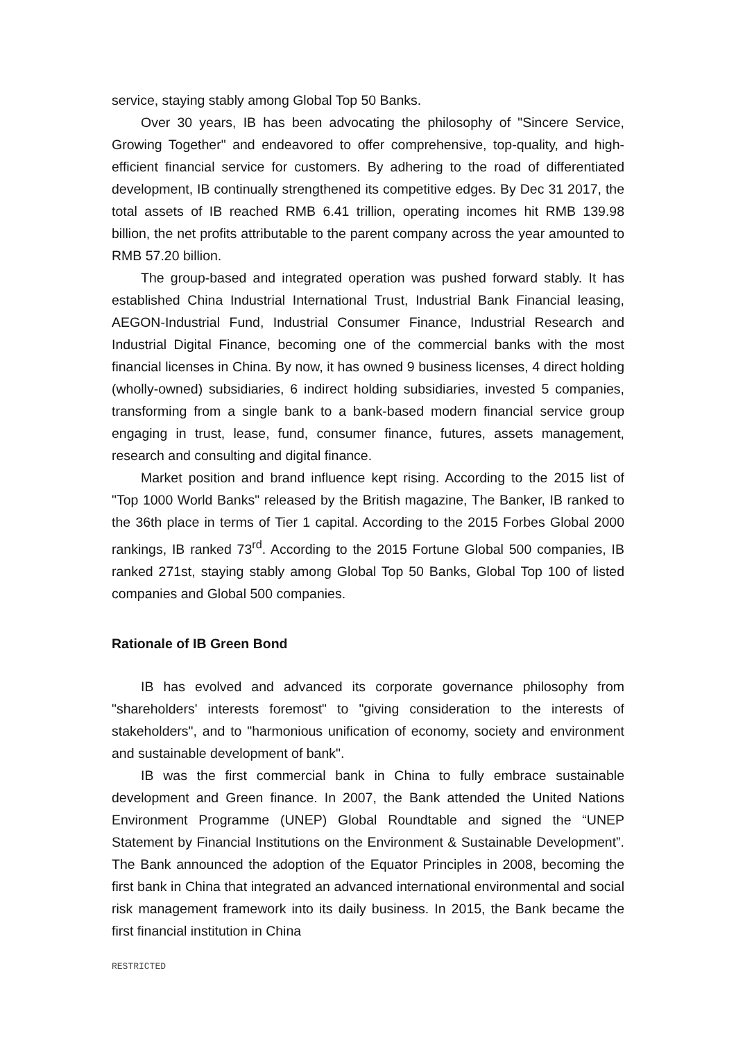service, staying stably among Global Top 50 Banks.
Over 30 years, IB has been advocating the philosophy of "Sincere Service, Growing Together" and endeavored to offer comprehensive, top-quality, and high-efficient financial service for customers. By adhering to the road of differentiated development, IB continually strengthened its competitive edges. By Dec 31 2017, the total assets of IB reached RMB 6.41 trillion, operating incomes hit RMB 139.98 billion, the net profits attributable to the parent company across the year amounted to RMB 57.20 billion.
The group-based and integrated operation was pushed forward stably. It has established China Industrial International Trust, Industrial Bank Financial leasing, AEGON-Industrial Fund, Industrial Consumer Finance, Industrial Research and Industrial Digital Finance, becoming one of the commercial banks with the most financial licenses in China. By now, it has owned 9 business licenses, 4 direct holding (wholly-owned) subsidiaries, 6 indirect holding subsidiaries, invested 5 companies, transforming from a single bank to a bank-based modern financial service group engaging in trust, lease, fund, consumer finance, futures, assets management, research and consulting and digital finance.
Market position and brand influence kept rising. According to the 2015 list of "Top 1000 World Banks" released by the British magazine, The Banker, IB ranked to the 36th place in terms of Tier 1 capital. According to the 2015 Forbes Global 2000 rankings, IB ranked 73<sup>rd</sup>. According to the 2015 Fortune Global 500 companies, IB ranked 271st, staying stably among Global Top 50 Banks, Global Top 100 of listed companies and Global 500 companies.
Rationale of IB Green Bond
IB has evolved and advanced its corporate governance philosophy from "shareholders' interests foremost" to "giving consideration to the interests of stakeholders", and to "harmonious unification of economy, society and environment and sustainable development of bank".
IB was the first commercial bank in China to fully embrace sustainable development and Green finance. In 2007, the Bank attended the United Nations Environment Programme (UNEP) Global Roundtable and signed the “UNEP Statement by Financial Institutions on the Environment & Sustainable Development”. The Bank announced the adoption of the Equator Principles in 2008, becoming the first bank in China that integrated an advanced international environmental and social risk management framework into its daily business. In 2015, the Bank became the first financial institution in China
RESTRICTED